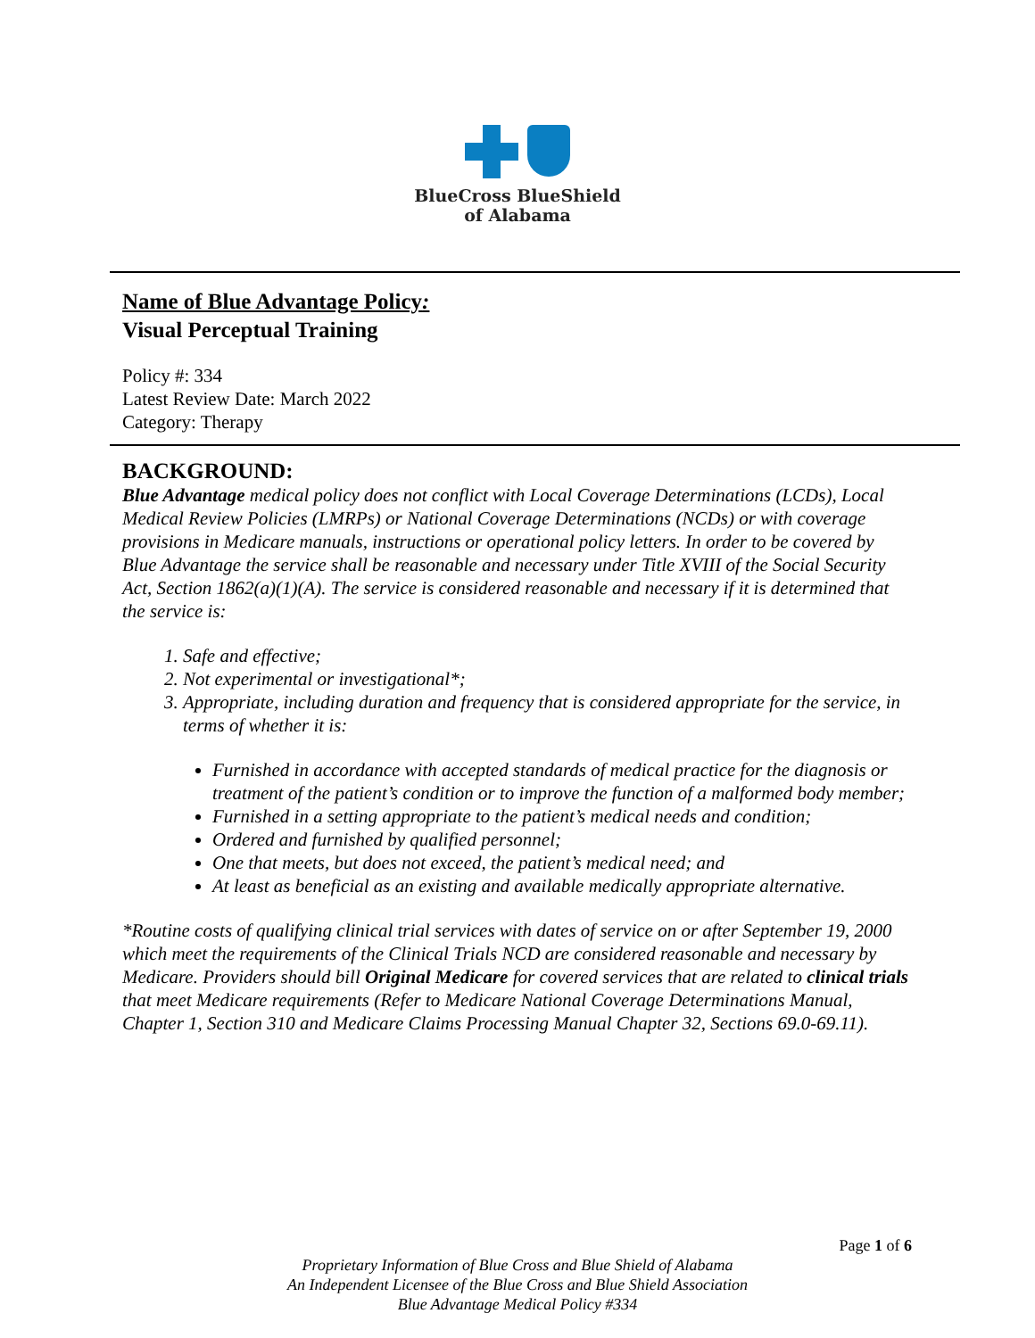BlueCross BlueShield
of Alabama
Name of Blue Advantage Policy:
Visual Perceptual Training
Policy #: 334
Latest Review Date: March 2022
Category: Therapy
BACKGROUND:
Blue Advantage medical policy does not conflict with Local Coverage Determinations (LCDs), Local Medical Review Policies (LMRPs) or National Coverage Determinations (NCDs) or with coverage provisions in Medicare manuals, instructions or operational policy letters. In order to be covered by Blue Advantage the service shall be reasonable and necessary under Title XVIII of the Social Security Act, Section 1862(a)(1)(A). The service is considered reasonable and necessary if it is determined that the service is:
1. Safe and effective;
2. Not experimental or investigational*;
3. Appropriate, including duration and frequency that is considered appropriate for the service, in terms of whether it is:
Furnished in accordance with accepted standards of medical practice for the diagnosis or treatment of the patient’s condition or to improve the function of a malformed body member;
Furnished in a setting appropriate to the patient’s medical needs and condition;
Ordered and furnished by qualified personnel;
One that meets, but does not exceed, the patient’s medical need; and
At least as beneficial as an existing and available medically appropriate alternative.
*Routine costs of qualifying clinical trial services with dates of service on or after September 19, 2000 which meet the requirements of the Clinical Trials NCD are considered reasonable and necessary by Medicare. Providers should bill Original Medicare for covered services that are related to clinical trials that meet Medicare requirements (Refer to Medicare National Coverage Determinations Manual, Chapter 1, Section 310 and Medicare Claims Processing Manual Chapter 32, Sections 69.0-69.11).
Page 1 of 6
Proprietary Information of Blue Cross and Blue Shield of Alabama
An Independent Licensee of the Blue Cross and Blue Shield Association
Blue Advantage Medical Policy #334